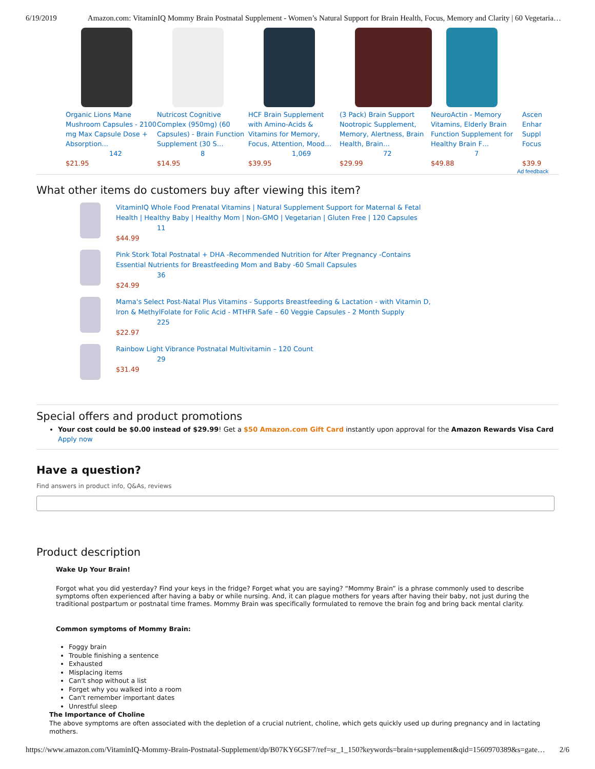6/19/2019 Amazon.com: VitaminIQ Mommy Brain Postnatal Supplement - Women’s Natural Support for Brain Health, Focus, Memory and Clarity | 60 Vegetaria…
Organic Lions Mane Mushroom Capsules - 2100 mg Max Capsule Dose + Absorption…
142
$21.95
Nutricost Cognitive Complex (950mg) (60 Capsules) - Brain Function Supplement (30 S…
8
$14.95
HCF Brain Supplement with Amino-Acids & Vitamins for Memory, Focus, Attention, Mood…
1,069
$39.95
(3 Pack) Brain Support Nootropic Supplement, Memory, Alertness, Brain Health, Brain…
72
$29.99
NeuroActin - Memory Vitamins, Elderly Brain Function Supplement for Healthy Brain F…
7
$49.88
Ascen Enhar Suppl Focus
$39.9
Ad feedback
What other items do customers buy after viewing this item?
VitaminIQ Whole Food Prenatal Vitamins | Natural Supplement Support for Maternal & Fetal
Health | Healthy Baby | Healthy Mom | Non-GMO | Vegetarian | Gluten Free | 120 Capsules
11
$44.99
Pink Stork Total Postnatal + DHA -Recommended Nutrition for After Pregnancy -Contains
Essential Nutrients for Breastfeeding Mom and Baby -60 Small Capsules
36
$24.99
Mama's Select Post-Natal Plus Vitamins - Supports Breastfeeding & Lactation - with Vitamin D,
Iron & MethylFolate for Folic Acid - MTHFR Safe – 60 Veggie Capsules - 2 Month Supply
225
$22.97
Rainbow Light Vibrance Postnatal Multivitamin – 120 Count
29
$31.49
Special offers and product promotions
Your cost could be $0.00 instead of $29.99! Get a $50 Amazon.com Gift Card instantly upon approval for the Amazon Rewards Visa Card Apply now
Have a question?
Find answers in product info, Q&As, reviews
Product description
Wake Up Your Brain!
Forgot what you did yesterday? Find your keys in the fridge? Forget what you are saying? “Mommy Brain” is a phrase commonly used to describe symptoms often experienced after having a baby or while nursing. And, it can plague mothers for years after having their baby, not just during the traditional postpartum or postnatal time frames. Mommy Brain was specifically formulated to remove the brain fog and bring back mental clarity.
Common symptoms of Mommy Brain:
Foggy brain
Trouble finishing a sentence
Exhausted
Misplacing items
Can't shop without a list
Forget why you walked into a room
Can't remember important dates
Unrestful sleep
The Importance of Choline
The above symptoms are often associated with the depletion of a crucial nutrient, choline, which gets quickly used up during pregnancy and in lactating mothers.
https://www.amazon.com/VitaminIQ-Mommy-Brain-Postnatal-Supplement/dp/B07KY6GSF7/ref=sr_1_150?keywords=brain+supplement&qid=1560970389&s=gate… 2/6